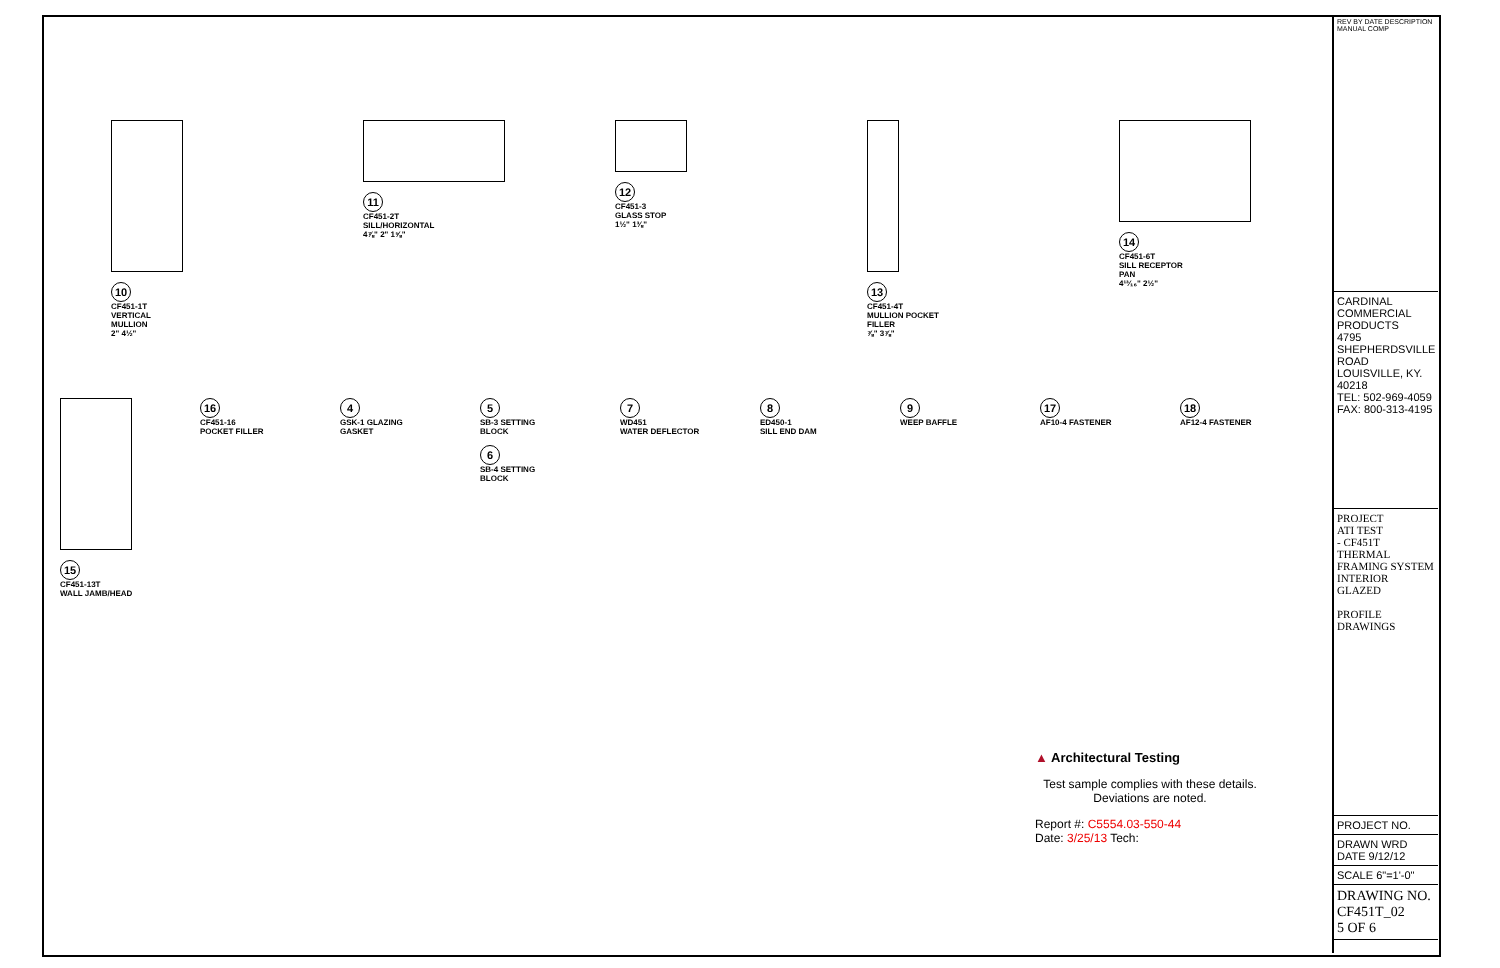10
CF451-1T
VERTICAL
MULLION
2" 4½"
11
CF451-2T
SILL/HORIZONTAL
4⅞" 2" 1⅝"
12
CF451-3
GLASS STOP
1½" 1⅜"
13
CF451-4T
MULLION POCKET
FILLER
⅞" 3⅞"
14
CF451-6T
SILL RECEPTOR
PAN
4¹³⁄₁₆" 2½"
15
CF451-13T
WALL JAMB/HEAD
16
CF451-16
POCKET FILLER
4
GSK-1 GLAZING
GASKET
5
SB-3 SETTING
BLOCK
6
SB-4 SETTING
BLOCK
7
WD451
WATER DEFLECTOR
8
ED450-1
SILL END DAM
9
WEEP BAFFLE
17
AF10-4 FASTENER
18
AF12-4 FASTENER
▲ Architectural Testing
Test sample complies with these details.
Deviations are noted.
Report #: C5554.03-550-44
Date: 3/25/13 Tech:
REV BY DATE DESCRIPTION
MANUAL COMP
CARDINAL COMMERCIAL PRODUCTS
4795 SHEPHERDSVILLE ROAD
LOUISVILLE, KY. 40218
TEL: 502-969-4059
FAX: 800-313-4195
PROJECT
ATI TEST
- CF451T THERMAL FRAMING SYSTEM
INTERIOR GLAZED
PROFILE DRAWINGS
PROJECT NO.
DRAWN WRD DATE 9/12/12
SCALE 6"=1'-0"
DRAWING NO.
CF451T_02
5 OF 6